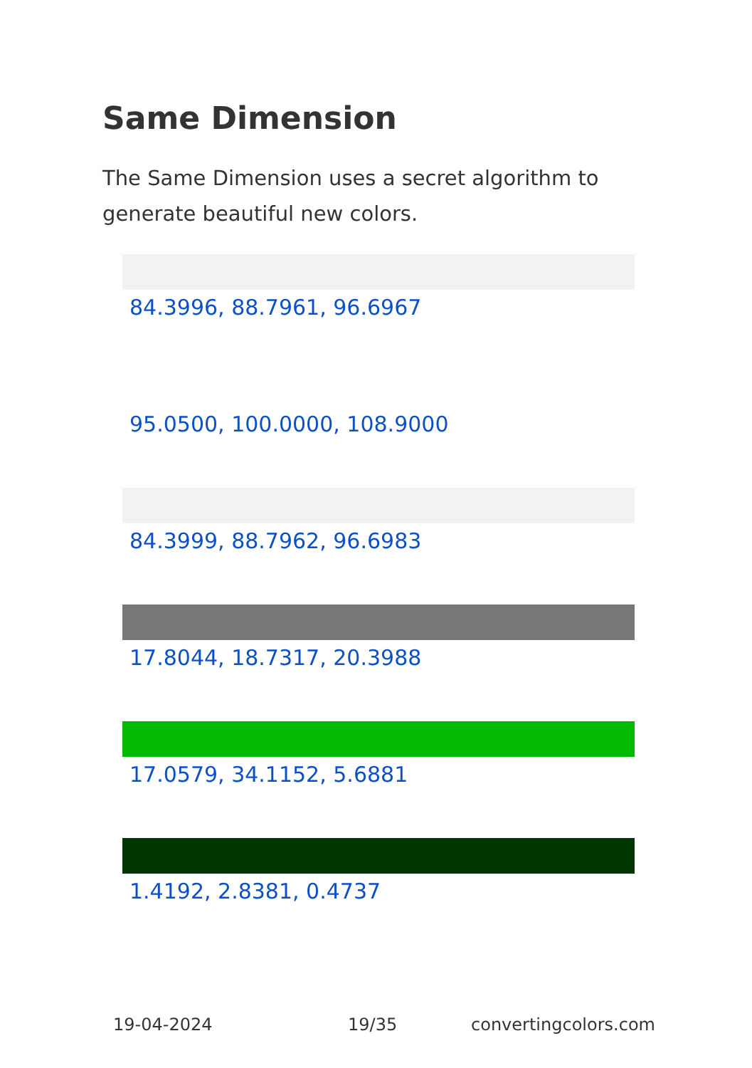Same Dimension
The Same Dimension uses a secret algorithm to generate beautiful new colors.
84.3996, 88.7961, 96.6967
95.0500, 100.0000, 108.9000
84.3999, 88.7962, 96.6983
17.8044, 18.7317, 20.3988
17.0579, 34.1152, 5.6881
1.4192, 2.8381, 0.4737
19-04-2024 19/35 convertingcolors.com